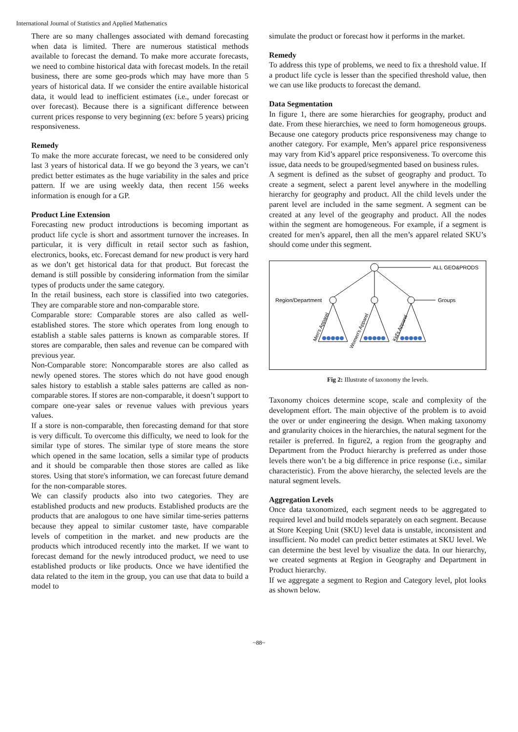International Journal of Statistics and Applied Mathematics
There are so many challenges associated with demand forecasting when data is limited. There are numerous statistical methods available to forecast the demand. To make more accurate forecasts, we need to combine historical data with forecast models. In the retail business, there are some geo-prods which may have more than 5 years of historical data. If we consider the entire available historical data, it would lead to inefficient estimates (i.e., under forecast or over forecast). Because there is a significant difference between current prices response to very beginning (ex: before 5 years) pricing responsiveness.
Remedy
To make the more accurate forecast, we need to be considered only last 3 years of historical data. If we go beyond the 3 years, we can’t predict better estimates as the huge variability in the sales and price pattern. If we are using weekly data, then recent 156 weeks information is enough for a GP.
Product Line Extension
Forecasting new product introductions is becoming important as product life cycle is short and assortment turnover the increases. In particular, it is very difficult in retail sector such as fashion, electronics, books, etc. Forecast demand for new product is very hard as we don’t get historical data for that product. But forecast the demand is still possible by considering information from the similar types of products under the same category.
In the retail business, each store is classified into two categories. They are comparable store and non-comparable store.
Comparable store: Comparable stores are also called as well-established stores. The store which operates from long enough to establish a stable sales patterns is known as comparable stores. If stores are comparable, then sales and revenue can be compared with previous year.
Non-Comparable store: Noncomparable stores are also called as newly opened stores. The stores which do not have good enough sales history to establish a stable sales patterns are called as non-comparable stores. If stores are non-comparable, it doesn’t support to compare one-year sales or revenue values with previous years values.
If a store is non-comparable, then forecasting demand for that store is very difficult. To overcome this difficulty, we need to look for the similar type of stores. The similar type of store means the store which opened in the same location, sells a similar type of products and it should be comparable then those stores are called as like stores. Using that store's information, we can forecast future demand for the non-comparable stores.
We can classify products also into two categories. They are established products and new products. Established products are the products that are analogous to one have similar time-series patterns because they appeal to similar customer taste, have comparable levels of competition in the market. and new products are the products which introduced recently into the market. If we want to forecast demand for the newly introduced product, we need to use established products or like products. Once we have identified the data related to the item in the group, you can use that data to build a model to
simulate the product or forecast how it performs in the market.
Remedy
To address this type of problems, we need to fix a threshold value. If a product life cycle is lesser than the specified threshold value, then we can use like products to forecast the demand.
Data Segmentation
In figure 1, there are some hierarchies for geography, product and date. From these hierarchies, we need to form homogeneous groups. Because one category products price responsiveness may change to another category. For example, Men’s apparel price responsiveness may vary from Kid’s apparel price responsiveness. To overcome this issue, data needs to be grouped/segmented based on business rules.
A segment is defined as the subset of geography and product. To create a segment, select a parent level anywhere in the modelling hierarchy for geography and product. All the child levels under the parent level are included in the same segment. A segment can be created at any level of the geography and product. All the nodes within the segment are homogeneous. For example, if a segment is created for men’s apparel, then all the men’s apparel related SKU’s should come under this segment.
ALL GEO&PRODS
Region/Department
Groups
Men's Apparel
Women's Apparel
Kid's Apparel
Fig 2: Illustrate of taxonomy the levels.
Taxonomy choices determine scope, scale and complexity of the development effort. The main objective of the problem is to avoid the over or under engineering the design. When making taxonomy and granularity choices in the hierarchies, the natural segment for the retailer is preferred. In figure2, a region from the geography and Department from the Product hierarchy is preferred as under those levels there won’t be a big difference in price response (i.e., similar characteristic). From the above hierarchy, the selected levels are the natural segment levels.
Aggregation Levels
Once data taxonomized, each segment needs to be aggregated to required level and build models separately on each segment. Because at Store Keeping Unit (SKU) level data is unstable, inconsistent and insufficient. No model can predict better estimates at SKU level. We can determine the best level by visualize the data. In our hierarchy, we created segments at Region in Geography and Department in Product hierarchy.
If we aggregate a segment to Region and Category level, plot looks as shown below.
~88~